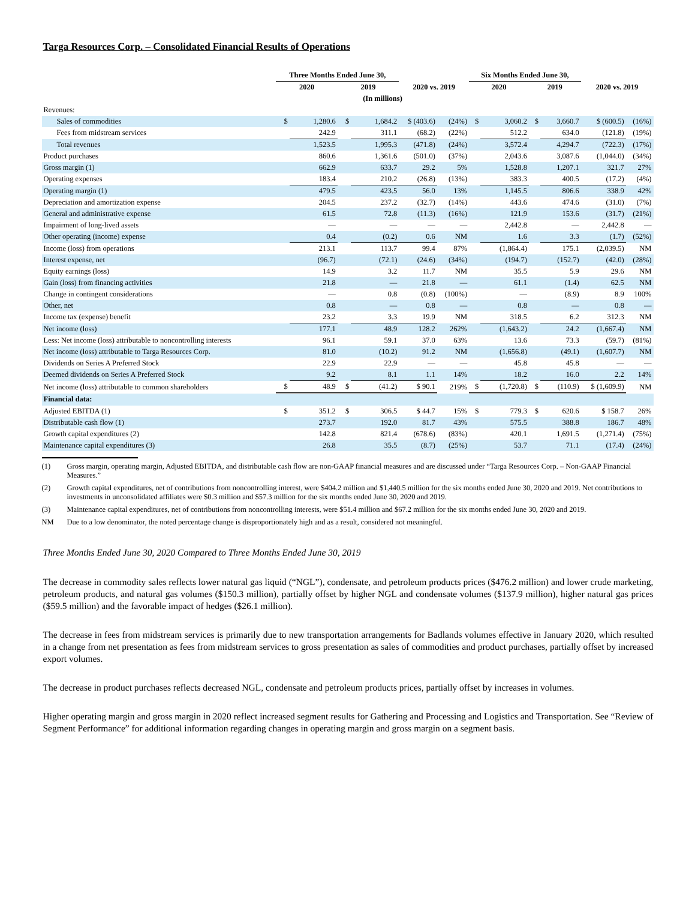Targa Resources Corp. – Consolidated Financial Results of Operations
| | Three Months Ended June 30, | | | | | | Six Months Ended June 30, | | | | | |
| --- | --- | --- | --- | --- | --- | --- | --- | --- | --- | --- | --- | --- |
| | 2020 | | 2019 | | 2020 vs. 2019 | | 2020 | | 2019 | | 2020 vs. 2019 | |
| (In millions) | | | | | | | | | | | | |
| Revenues: | | | | | | | | | | | | |
| Sales of commodities | $ | 1,280.6 | $ | 1,684.2 | $ (403.6) | (24%) | $ | 3,060.2 | $ | 3,660.7 | $ (600.5) | (16%) |
| Fees from midstream services | | 242.9 | | 311.1 | (68.2) | (22%) | | 512.2 | | 634.0 | (121.8) | (19%) |
| Total revenues | | 1,523.5 | | 1,995.3 | (471.8) | (24%) | | 3,572.4 | | 4,294.7 | (722.3) | (17%) |
| Product purchases | | 860.6 | | 1,361.6 | (501.0) | (37%) | | 2,043.6 | | 3,087.6 | (1,044.0) | (34%) |
| Gross margin (1) | | 662.9 | | 633.7 | 29.2 | 5% | | 1,528.8 | | 1,207.1 | 321.7 | 27% |
| Operating expenses | | 183.4 | | 210.2 | (26.8) | (13%) | | 383.3 | | 400.5 | (17.2) | (4%) |
| Operating margin (1) | | 479.5 | | 423.5 | 56.0 | 13% | | 1,145.5 | | 806.6 | 338.9 | 42% |
| Depreciation and amortization expense | | 204.5 | | 237.2 | (32.7) | (14%) | | 443.6 | | 474.6 | (31.0) | (7%) |
| General and administrative expense | | 61.5 | | 72.8 | (11.3) | (16%) | | 121.9 | | 153.6 | (31.7) | (21%) |
| Impairment of long-lived assets | | — | | — | — | — | | 2,442.8 | | — | 2,442.8 | — |
| Other operating (income) expense | | 0.4 | | (0.2) | 0.6 | NM | | 1.6 | | 3.3 | (1.7) | (52%) |
| Income (loss) from operations | | 213.1 | | 113.7 | 99.4 | 87% | | (1,864.4) | | 175.1 | (2,039.5) | NM |
| Interest expense, net | | (96.7) | | (72.1) | (24.6) | (34%) | | (194.7) | | (152.7) | (42.0) | (28%) |
| Equity earnings (loss) | | 14.9 | | 3.2 | 11.7 | NM | | 35.5 | | 5.9 | 29.6 | NM |
| Gain (loss) from financing activities | | 21.8 | | — | 21.8 | — | | 61.1 | | (1.4) | 62.5 | NM |
| Change in contingent considerations | | — | | 0.8 | (0.8) | (100%) | | — | | (8.9) | 8.9 | 100% |
| Other, net | | 0.8 | | — | 0.8 | — | | 0.8 | | — | 0.8 | — |
| Income tax (expense) benefit | | 23.2 | | 3.3 | 19.9 | NM | | 318.5 | | 6.2 | 312.3 | NM |
| Net income (loss) | | 177.1 | | 48.9 | 128.2 | 262% | | (1,643.2) | | 24.2 | (1,667.4) | NM |
| Less: Net income (loss) attributable to noncontrolling interests | | 96.1 | | 59.1 | 37.0 | 63% | | 13.6 | | 73.3 | (59.7) | (81%) |
| Net income (loss) attributable to Targa Resources Corp. | | 81.0 | | (10.2) | 91.2 | NM | | (1,656.8) | | (49.1) | (1,607.7) | NM |
| Dividends on Series A Preferred Stock | | 22.9 | | 22.9 | — | — | | 45.8 | | 45.8 | — | — |
| Deemed dividends on Series A Preferred Stock | | 9.2 | | 8.1 | 1.1 | 14% | | 18.2 | | 16.0 | 2.2 | 14% |
| Net income (loss) attributable to common shareholders | $ | 48.9 | $ | (41.2) | $ 90.1 | 219% | $ | (1,720.8) | $ | (110.9) | $ (1,609.9) | NM |
| Financial data: | | | | | | | | | | | | |
| Adjusted EBITDA (1) | $ | 351.2 | $ | 306.5 | $ 44.7 | 15% | $ | 779.3 | $ | 620.6 | $ 158.7 | 26% |
| Distributable cash flow (1) | | 273.7 | | 192.0 | 81.7 | 43% | | 575.5 | | 388.8 | 186.7 | 48% |
| Growth capital expenditures (2) | | 142.8 | | 821.4 | (678.6) | (83%) | | 420.1 | | 1,691.5 | (1,271.4) | (75%) |
| Maintenance capital expenditures (3) | | 26.8 | | 35.5 | (8.7) | (25%) | | 53.7 | | 71.1 | (17.4) | (24%) |
(1) Gross margin, operating margin, Adjusted EBITDA, and distributable cash flow are non-GAAP financial measures and are discussed under “Targa Resources Corp. – Non-GAAP Financial Measures.”
(2) Growth capital expenditures, net of contributions from noncontrolling interest, were $404.2 million and $1,440.5 million for the six months ended June 30, 2020 and 2019. Net contributions to investments in unconsolidated affiliates were $0.3 million and $57.3 million for the six months ended June 30, 2020 and 2019.
(3) Maintenance capital expenditures, net of contributions from noncontrolling interests, were $51.4 million and $67.2 million for the six months ended June 30, 2020 and 2019.
NM Due to a low denominator, the noted percentage change is disproportionately high and as a result, considered not meaningful.
Three Months Ended June 30, 2020 Compared to Three Months Ended June 30, 2019
The decrease in commodity sales reflects lower natural gas liquid (“NGL”), condensate, and petroleum products prices ($476.2 million) and lower crude marketing, petroleum products, and natural gas volumes ($150.3 million), partially offset by higher NGL and condensate volumes ($137.9 million), higher natural gas prices ($59.5 million) and the favorable impact of hedges ($26.1 million).
The decrease in fees from midstream services is primarily due to new transportation arrangements for Badlands volumes effective in January 2020, which resulted in a change from net presentation as fees from midstream services to gross presentation as sales of commodities and product purchases, partially offset by increased export volumes.
The decrease in product purchases reflects decreased NGL, condensate and petroleum products prices, partially offset by increases in volumes.
Higher operating margin and gross margin in 2020 reflect increased segment results for Gathering and Processing and Logistics and Transportation. See “Review of Segment Performance” for additional information regarding changes in operating margin and gross margin on a segment basis.